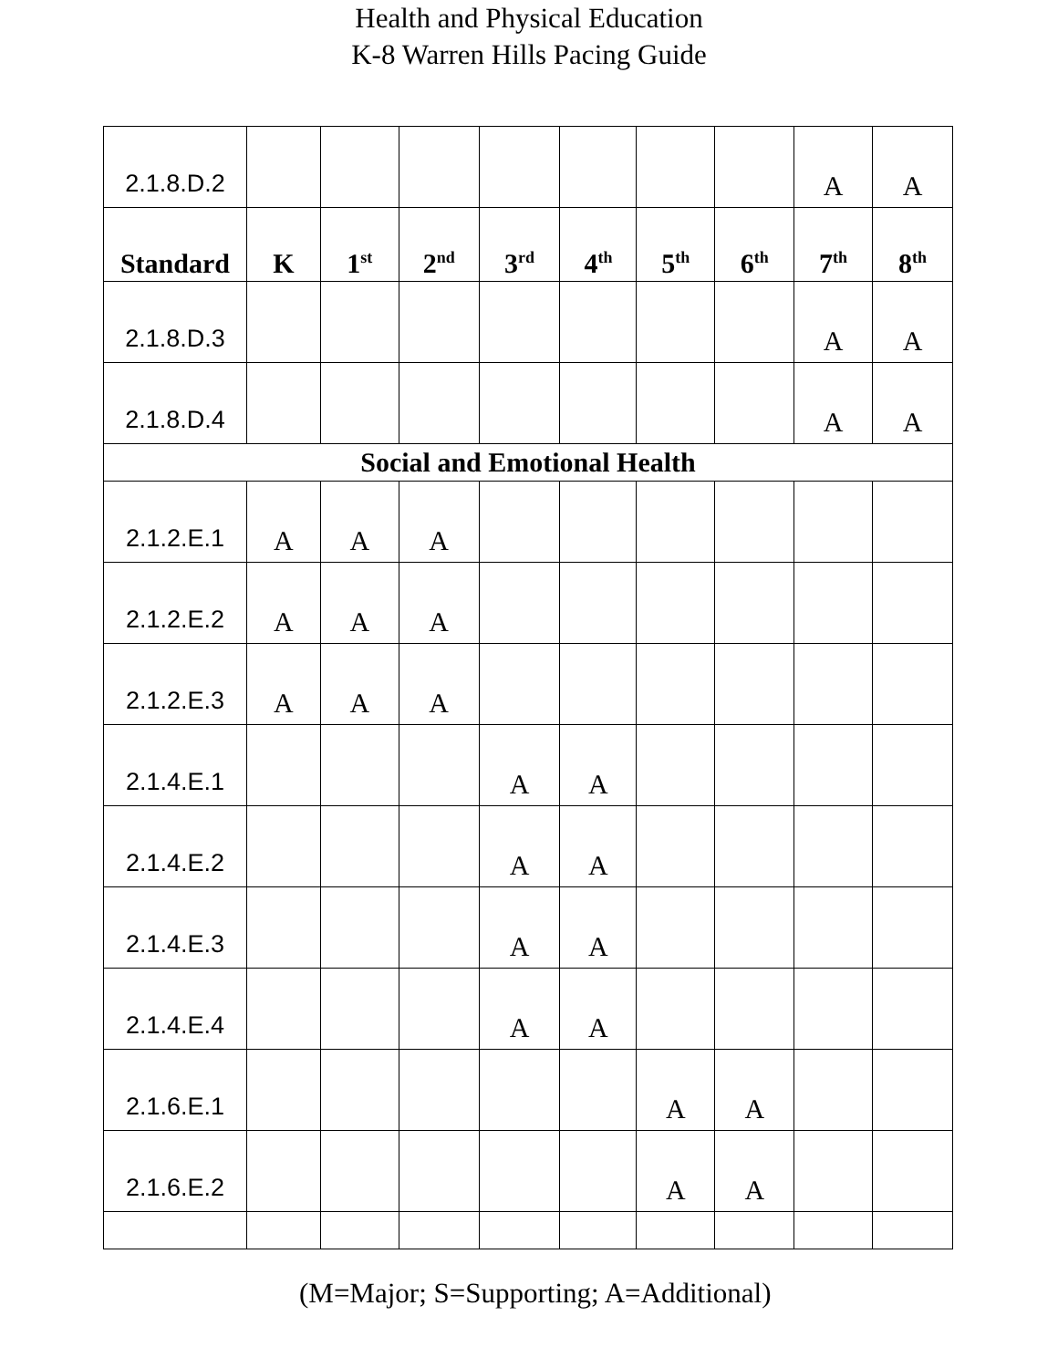Health and Physical Education
K-8 Warren Hills Pacing Guide
| 2.1.8.D.2 | | | | | | | | A | A |
| Standard | K | 1<sup>st</sup> | 2<sup>nd</sup> | 3<sup>rd</sup> | 4<sup>th</sup> | 5<sup>th</sup> | 6<sup>th</sup> | 7<sup>th</sup> | 8<sup>th</sup> |
| 2.1.8.D.3 | | | | | | | | A | A |
| 2.1.8.D.4 | | | | | | | | A | A |
| Social and Emotional Health | | | | | | | | | |
| 2.1.2.E.1 | A | A | A | | | | | | |
| 2.1.2.E.2 | A | A | A | | | | | | |
| 2.1.2.E.3 | A | A | A | | | | | | |
| 2.1.4.E.1 | | | | A | A | | | | |
| 2.1.4.E.2 | | | | A | A | | | | |
| 2.1.4.E.3 | | | | A | A | | | | |
| 2.1.4.E.4 | | | | A | A | | | | |
| 2.1.6.E.1 | | | | | | A | A | | |
| 2.1.6.E.2 | | | | | | A | A | | |
(M=Major; S=Supporting; A=Additional)